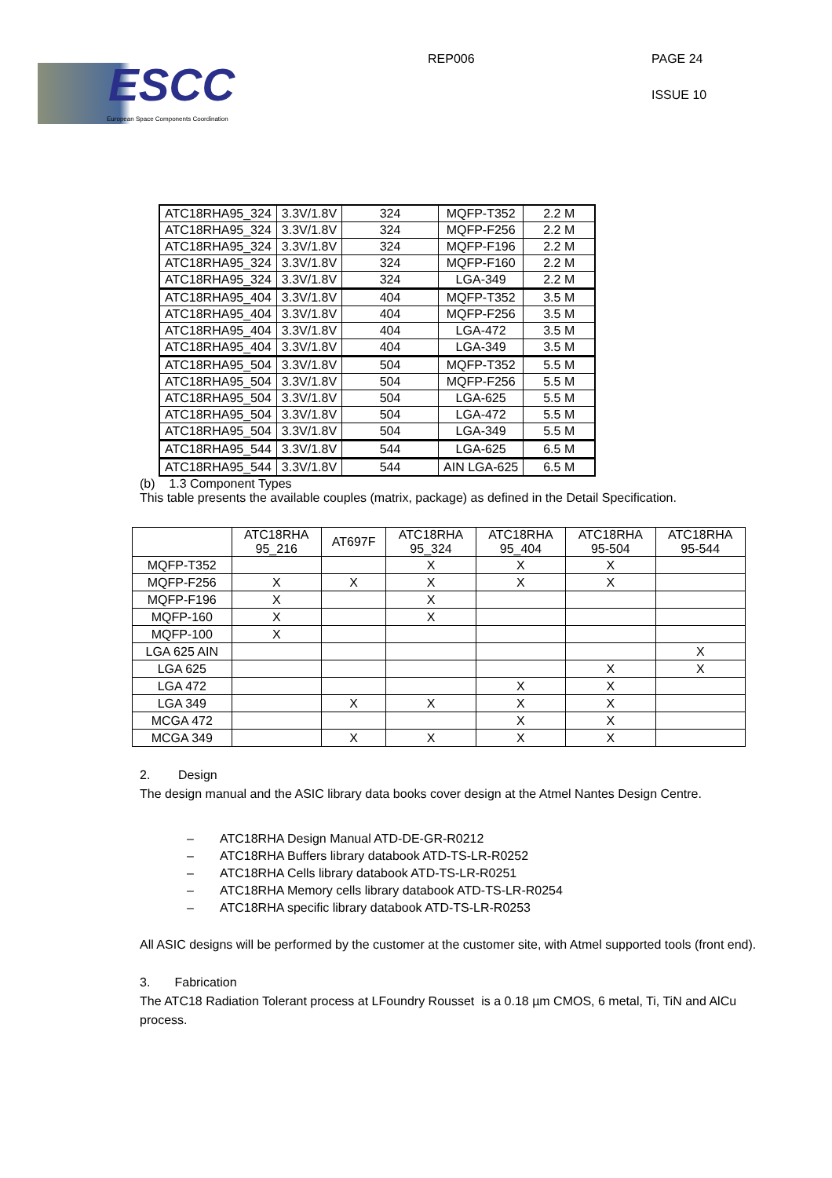ESCC
European Space Components Coordination
REP006 PAGE 24
ISSUE 10
| ATC18RHA95_324 | 3.3V/1.8V | 324 | MQFP-T352 | 2.2 M |
| ATC18RHA95_324 | 3.3V/1.8V | 324 | MQFP-F256 | 2.2 M |
| ATC18RHA95_324 | 3.3V/1.8V | 324 | MQFP-F196 | 2.2 M |
| ATC18RHA95_324 | 3.3V/1.8V | 324 | MQFP-F160 | 2.2 M |
| ATC18RHA95_324 | 3.3V/1.8V | 324 | LGA-349 | 2.2 M |
| ATC18RHA95_404 | 3.3V/1.8V | 404 | MQFP-T352 | 3.5 M |
| ATC18RHA95_404 | 3.3V/1.8V | 404 | MQFP-F256 | 3.5 M |
| ATC18RHA95_404 | 3.3V/1.8V | 404 | LGA-472 | 3.5 M |
| ATC18RHA95_404 | 3.3V/1.8V | 404 | LGA-349 | 3.5 M |
| ATC18RHA95_504 | 3.3V/1.8V | 504 | MQFP-T352 | 5.5 M |
| ATC18RHA95_504 | 3.3V/1.8V | 504 | MQFP-F256 | 5.5 M |
| ATC18RHA95_504 | 3.3V/1.8V | 504 | LGA-625 | 5.5 M |
| ATC18RHA95_504 | 3.3V/1.8V | 504 | LGA-472 | 5.5 M |
| ATC18RHA95_504 | 3.3V/1.8V | 504 | LGA-349 | 5.5 M |
| ATC18RHA95_544 | 3.3V/1.8V | 544 | LGA-625 | 6.5 M |
| ATC18RHA95_544 | 3.3V/1.8V | 544 | AIN LGA-625 | 6.5 M |
(b) 1.3 Component Types
This table presents the available couples (matrix, package) as defined in the Detail Specification.
| | ATC18RHA 95_216 | AT697F | ATC18RHA 95_324 | ATC18RHA 95_404 | ATC18RHA 95-504 | ATC18RHA 95-544 |
| --- | --- | --- | --- | --- | --- | --- |
| MQFP-T352 | | | X | X | X | |
| MQFP-F256 | X | X | X | X | X | |
| MQFP-F196 | X | | X | | | |
| MQFP-160 | X | | X | | | |
| MQFP-100 | X | | | | | |
| LGA 625 AIN | | | | | | X |
| LGA 625 | | | | | X | X |
| LGA 472 | | | | X | X | |
| LGA 349 | | X | X | X | X | |
| MCGA 472 | | | | X | X | |
| MCGA 349 | | X | X | X | X | |
2. Design
The design manual and the ASIC library data books cover design at the Atmel Nantes Design Centre.
– ATC18RHA Design Manual ATD-DE-GR-R0212
– ATC18RHA Buffers library databook ATD-TS-LR-R0252
– ATC18RHA Cells library databook ATD-TS-LR-R0251
– ATC18RHA Memory cells library databook ATD-TS-LR-R0254
– ATC18RHA specific library databook ATD-TS-LR-R0253
All ASIC designs will be performed by the customer at the customer site, with Atmel supported tools (front end).
3. Fabrication
The ATC18 Radiation Tolerant process at LFoundry Rousset is a 0.18 µm CMOS, 6 metal, Ti, TiN and AlCu process.